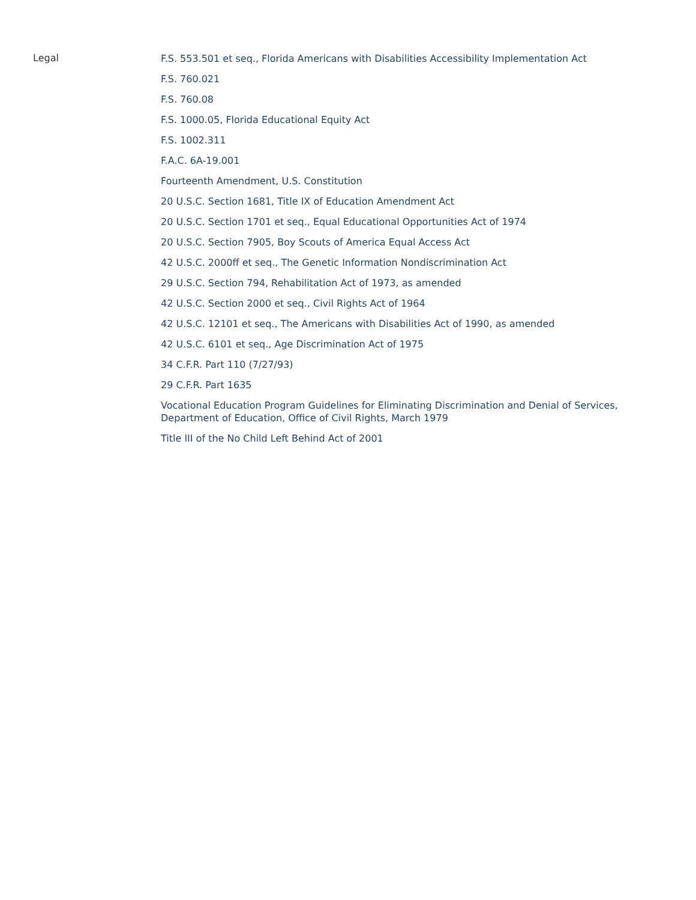Legal
F.S. 553.501 et seq., Florida Americans with Disabilities Accessibility Implementation Act
F.S. 760.021
F.S. 760.08
F.S. 1000.05, Florida Educational Equity Act
F.S. 1002.311
F.A.C. 6A-19.001
Fourteenth Amendment, U.S. Constitution
20 U.S.C. Section 1681, Title IX of Education Amendment Act
20 U.S.C. Section 1701 et seq., Equal Educational Opportunities Act of 1974
20 U.S.C. Section 7905, Boy Scouts of America Equal Access Act
42 U.S.C. 2000ff et seq., The Genetic Information Nondiscrimination Act
29 U.S.C. Section 794, Rehabilitation Act of 1973, as amended
42 U.S.C. Section 2000 et seq., Civil Rights Act of 1964
42 U.S.C. 12101 et seq., The Americans with Disabilities Act of 1990, as amended
42 U.S.C. 6101 et seq., Age Discrimination Act of 1975
34 C.F.R. Part 110 (7/27/93)
29 C.F.R. Part 1635
Vocational Education Program Guidelines for Eliminating Discrimination and Denial of Services,
Department of Education, Office of Civil Rights, March 1979
Title III of the No Child Left Behind Act of 2001